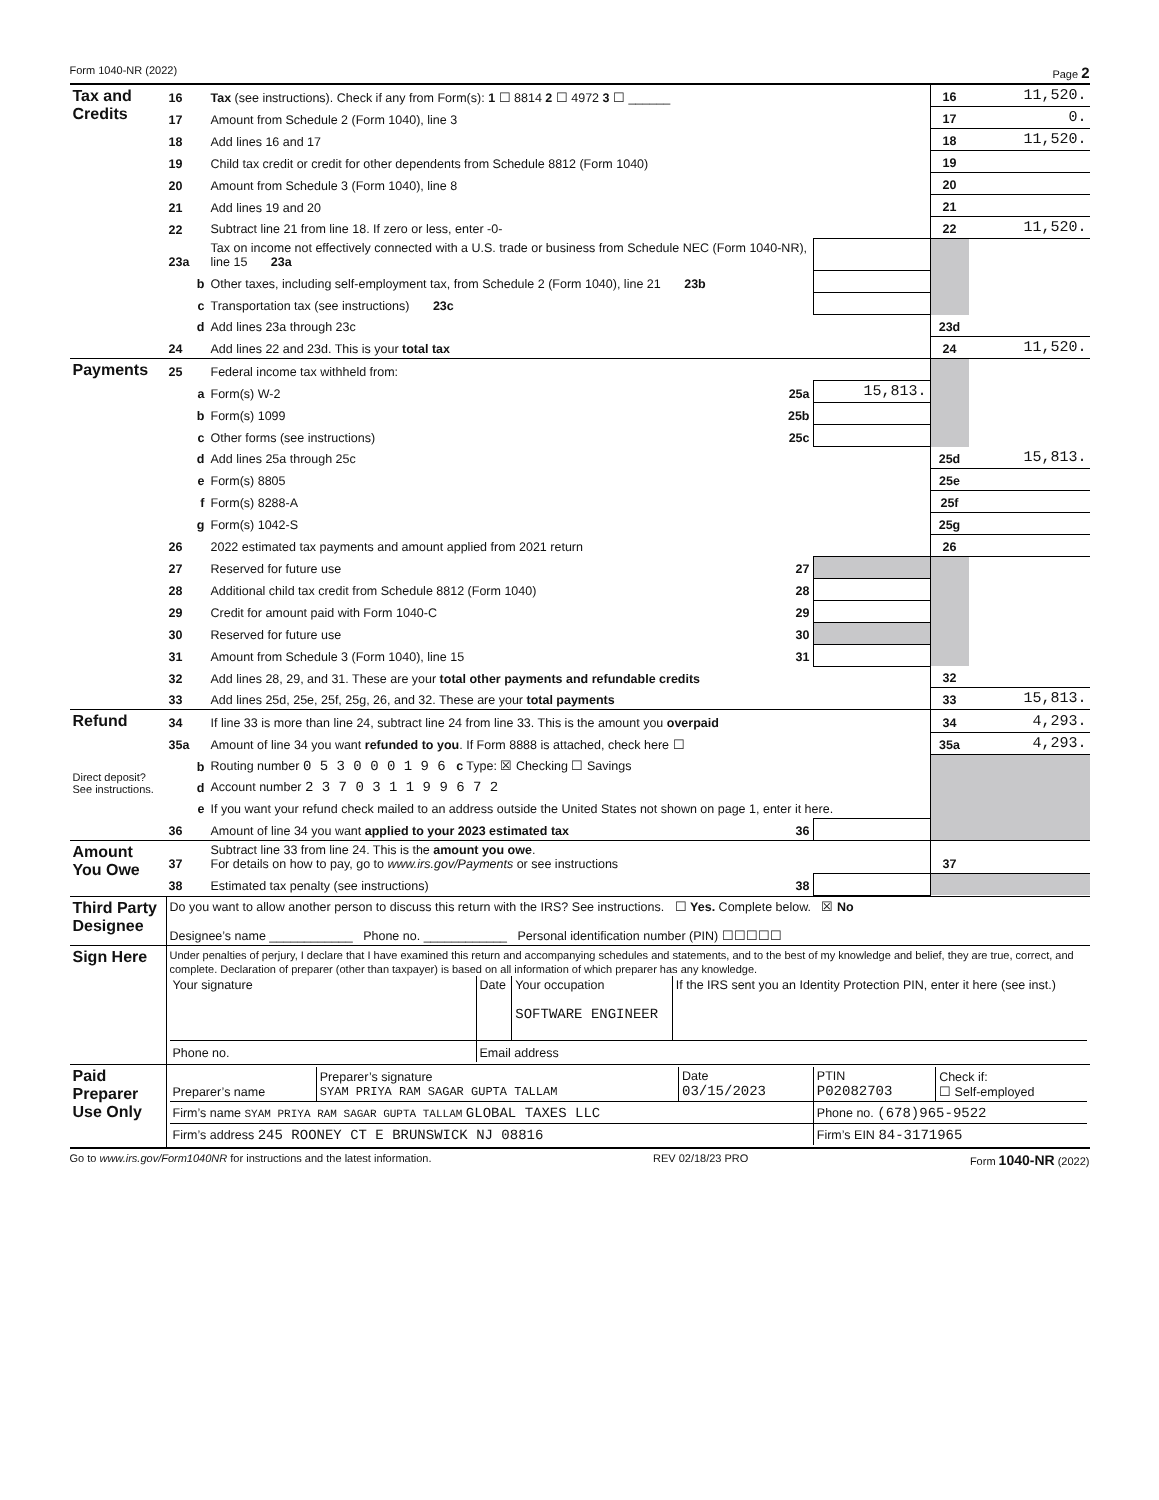Form 1040-NR (2022) Page 2
| Tax and Credits | 16 | Tax (see instructions). Check if any from Form(s): 1 ☐ 8814 2 ☐ 4972 3 ☐ ______ | | 16 | 11,520. |
| | 17 | Amount from Schedule 2 (Form 1040), line 3 | | 17 | 0. |
| | 18 | Add lines 16 and 17 | | 18 | 11,520. |
| | 19 | Child tax credit or credit for other dependents from Schedule 8812 (Form 1040) | | 19 | |
| | 20 | Amount from Schedule 3 (Form 1040), line 8 | | 20 | |
| | 21 | Add lines 19 and 20 | | 21 | |
| | 22 | Subtract line 21 from line 18. If zero or less, enter -0- | | 22 | 11,520. |
| | 23a | Tax on income not effectively connected with a U.S. trade or business from Schedule NEC (Form 1040-NR), line 15 23a | | | |
| | b | Other taxes, including self-employment tax, from Schedule 2 (Form 1040), line 21 23b | | | |
| | c | Transportation tax (see instructions) 23c | | | |
| | d | Add lines 23a through 23c | | 23d | |
| | 24 | Add lines 22 and 23d. This is your total tax | | 24 | 11,520. |
| Payments | 25 | Federal income tax withheld from: | | | |
| | a | Form(s) W-2 25a | 15,813. | | |
| | b | Form(s) 1099 25b | | | |
| | c | Other forms (see instructions) 25c | | | |
| | d | Add lines 25a through 25c | | 25d | 15,813. |
| | e | Form(s) 8805 | | 25e | |
| | f | Form(s) 8288-A | | 25f | |
| | g | Form(s) 1042-S | | 25g | |
| | 26 | 2022 estimated tax payments and amount applied from 2021 return | | 26 | |
| | 27 | Reserved for future use 27 | | | |
| | 28 | Additional child tax credit from Schedule 8812 (Form 1040) 28 | | | |
| | 29 | Credit for amount paid with Form 1040-C 29 | | | |
| | 30 | Reserved for future use 30 | | | |
| | 31 | Amount from Schedule 3 (Form 1040), line 15 31 | | | |
| | 32 | Add lines 28, 29, and 31. These are your total other payments and refundable credits | | 32 | |
| | 33 | Add lines 25d, 25e, 25f, 25g, 26, and 32. These are your total payments | | 33 | 15,813. |
| Refund | 34 | If line 33 is more than line 24, subtract line 24 from line 33. This is the amount you overpaid | | 34 | 4,293. |
| | 35a | Amount of line 34 you want refunded to you . If Form 8888 is attached, check here ☐ | | 35a | 4,293. |
| Direct deposit? See instructions. | b | Routing number 0 5 3 0 0 0 1 9 6 c Type: ☒ Checking ☐ Savings | | | |
| | d | Account number 2 3 7 0 3 1 1 9 9 6 7 2 | | | |
| | e | If you want your refund check mailed to an address outside the United States not shown on page 1, enter it here. | | | |
| | 36 | Amount of line 34 you want applied to your 2023 estimated tax 36 | | | |
| Amount You Owe | 37 | Subtract line 33 from line 24. This is the amount you owe . For details on how to pay, go to www.irs.gov/Payments or see instructions | | 37 | |
| | 38 | Estimated tax penalty (see instructions) 38 | | | |
| Third Party Designee | Do you want to allow another person to discuss this return with the IRS? See instructions. ☐ Yes. Complete below. ☒ No Designee’s name ____________ Phone no. ____________ Personal identification number (PIN) ☐☐☐☐☐ |
| Sign Here | Under penalties of perjury, I declare that I have examined this return and accompanying schedules and statements, and to the best of my knowledge and belief, they are true, correct, and complete. Declaration of preparer (other than taxpayer) is based on all information of which preparer has any knowledge. / Your signature / Date / Your occupation SOFTWARE ENGINEER / If the IRS sent you an Identity Protection PIN, enter it here (see inst.) / / Phone no. / Email address / / / |
| Paid Preparer Use Only | / Preparer’s name / Preparer’s signature SYAM PRIYA RAM SAGAR GUPTA TALLAM / Date 03/15/2023 / PTIN P02082703 / Check if: ☐ Self-employed / / Firm’s name SYAM PRIYA RAM SAGAR GUPTA TALLAM GLOBAL TAXES LLC / / / Phone no. (678)965-9522 / / / Firm’s address 245 ROONEY CT E BRUNSWICK NJ 08816 / / / Firm’s EIN 84-3171965 / / |
Go to www.irs.gov/Form1040NR for instructions and the latest information. REV 02/18/23 PRO Form 1040-NR (2022)